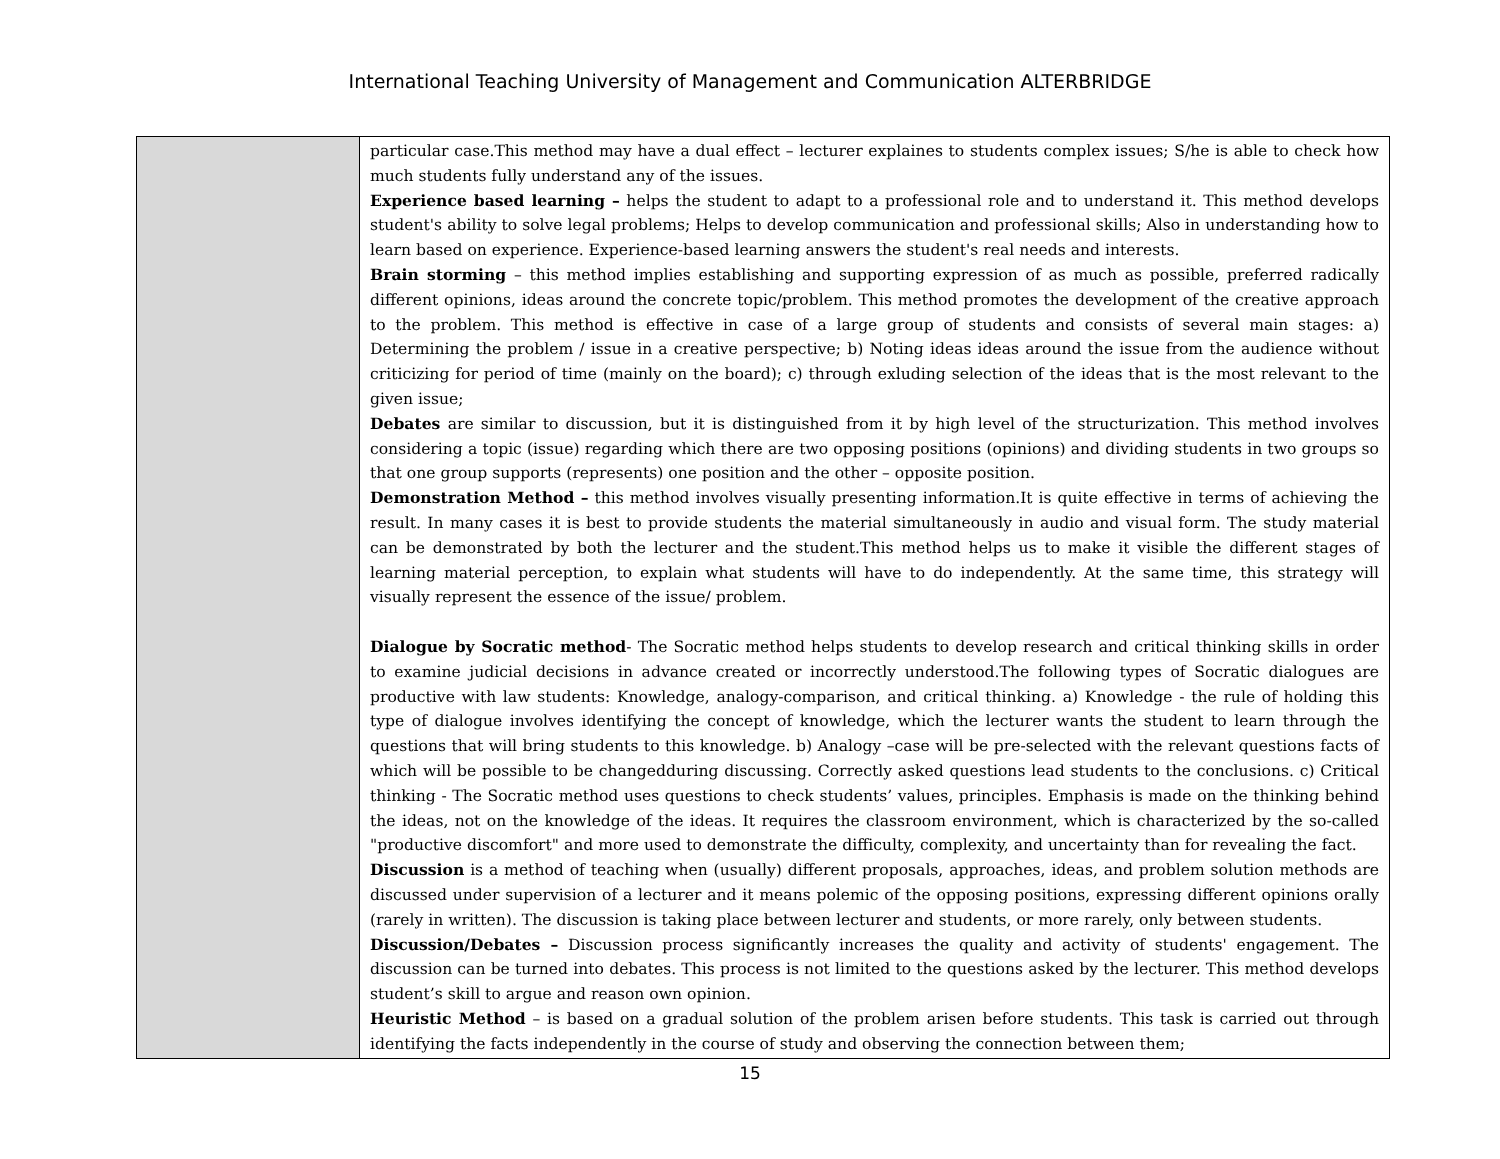International Teaching University of Management and Communication ALTERBRIDGE
| | particular case.This method may have a dual effect – lecturer explaines to students complex issues; S/he is able to check how much students fully understand any of the issues. Experience based learning – helps the student to adapt to a professional role and to understand it. This method develops student's ability to solve legal problems; Helps to develop communication and professional skills; Also in understanding how to learn based on experience. Experience-based learning answers the student's real needs and interests. Brain storming – this method implies establishing and supporting expression of as much as possible, preferred radically different opinions, ideas around the concrete topic/problem. This method promotes the development of the creative approach to the problem. This method is effective in case of a large group of students and consists of several main stages: a) Determining the problem / issue in a creative perspective; b) Noting ideas ideas around the issue from the audience without criticizing for period of time (mainly on the board); c) through exluding selection of the ideas that is the most relevant to the given issue; Debates are similar to discussion, but it is distinguished from it by high level of the structurization. This method involves considering a topic (issue) regarding which there are two opposing positions (opinions) and dividing students in two groups so that one group supports (represents) one position and the other – opposite position. Demonstration Method – this method involves visually presenting information.It is quite effective in terms of achieving the result. In many cases it is best to provide students the material simultaneously in audio and visual form. The study material can be demonstrated by both the lecturer and the student.This method helps us to make it visible the different stages of learning material perception, to explain what students will have to do independently. At the same time, this strategy will visually represent the essence of the issue/ problem. Dialogue by Socratic method - The Socratic method helps students to develop research and critical thinking skills in order to examine judicial decisions in advance created or incorrectly understood.The following types of Socratic dialogues are productive with law students: Knowledge, analogy-comparison, and critical thinking. a) Knowledge - the rule of holding this type of dialogue involves identifying the concept of knowledge, which the lecturer wants the student to learn through the questions that will bring students to this knowledge. b) Analogy –case will be pre-selected with the relevant questions facts of which will be possible to be changedduring discussing. Correctly asked questions lead students to the conclusions. c) Critical thinking - The Socratic method uses questions to check students’ values, principles. Emphasis is made on the thinking behind the ideas, not on the knowledge of the ideas. It requires the classroom environment, which is characterized by the so-called "productive discomfort" and more used to demonstrate the difficulty, complexity, and uncertainty than for revealing the fact. Discussion is a method of teaching when (usually) different proposals, approaches, ideas, and problem solution methods are discussed under supervision of a lecturer and it means polemic of the opposing positions, expressing different opinions orally (rarely in written). The discussion is taking place between lecturer and students, or more rarely, only between students. Discussion/Debates – Discussion process significantly increases the quality and activity of students' engagement. The discussion can be turned into debates. This process is not limited to the questions asked by the lecturer. This method develops student’s skill to argue and reason own opinion. Heuristic Method – is based on a gradual solution of the problem arisen before students. This task is carried out through identifying the facts independently in the course of study and observing the connection between them; |
15